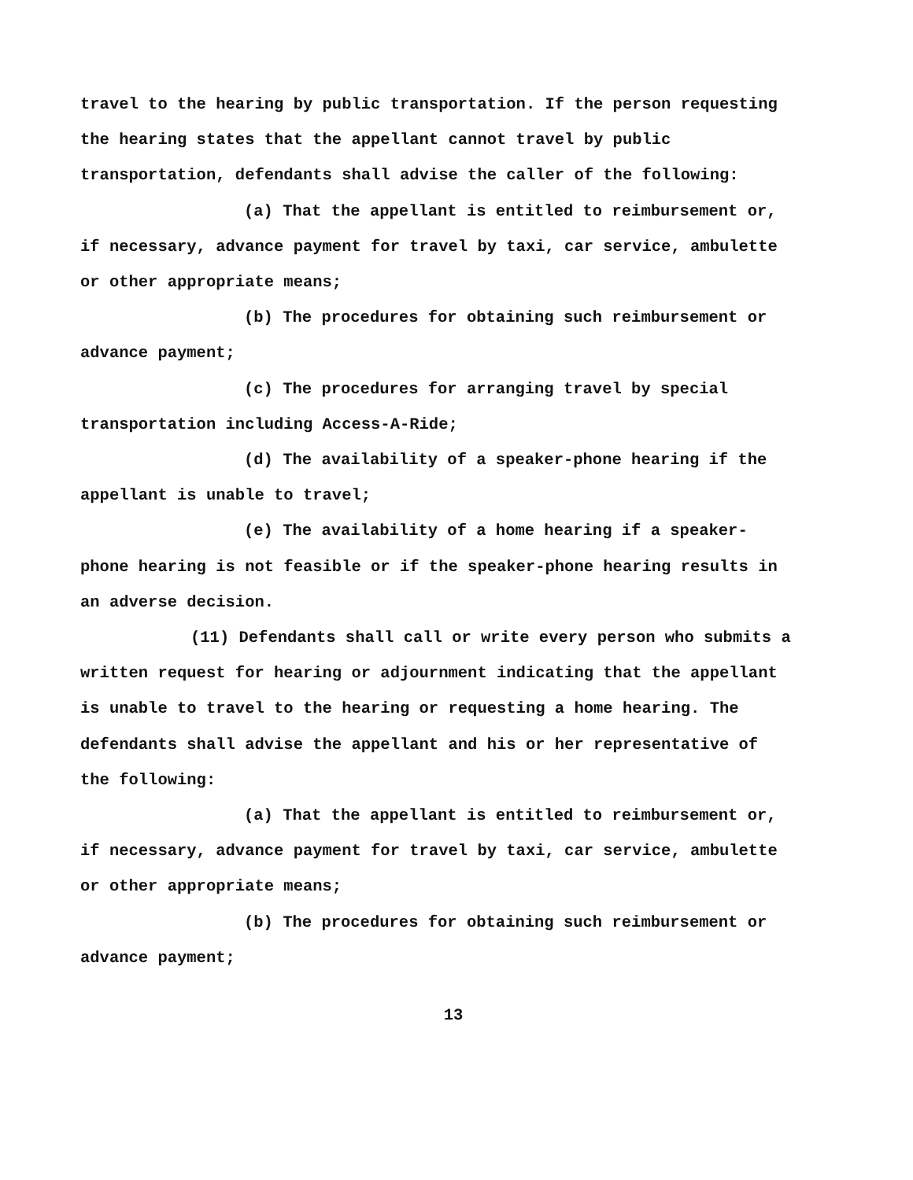travel to the hearing by public transportation. If the person requesting the hearing states that the appellant cannot travel by public transportation, defendants shall advise the caller of the following:
(a) That the appellant is entitled to reimbursement or, if necessary, advance payment for travel by taxi, car service, ambulette or other appropriate means;
(b) The procedures for obtaining such reimbursement or advance payment;
(c) The procedures for arranging travel by special transportation including Access-A-Ride;
(d) The availability of a speaker-phone hearing if the appellant is unable to travel;
(e) The availability of a home hearing if a speaker-phone hearing is not feasible or if the speaker-phone hearing results in an adverse decision.
(11) Defendants shall call or write every person who submits a written request for hearing or adjournment indicating that the appellant is unable to travel to the hearing or requesting a home hearing. The defendants shall advise the appellant and his or her representative of the following:
(a) That the appellant is entitled to reimbursement or, if necessary, advance payment for travel by taxi, car service, ambulette or other appropriate means;
(b) The procedures for obtaining such reimbursement or advance payment;
13